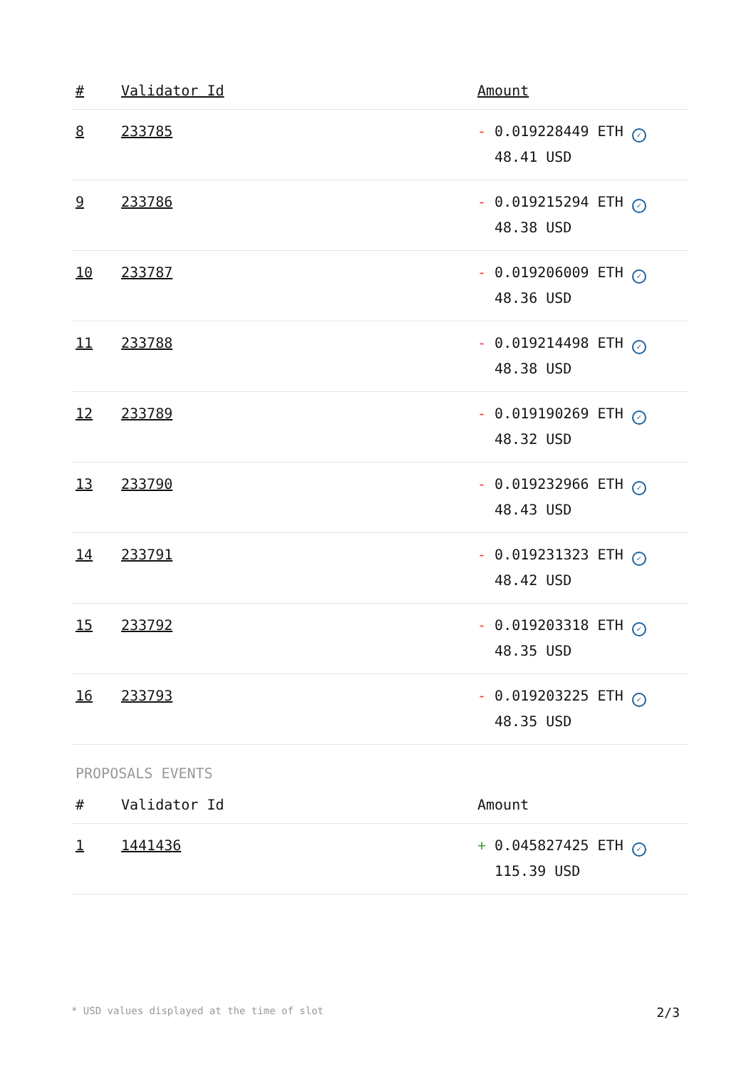| # | Validator Id | Amount |
| --- | --- | --- |
| 8 | 233785 | - 0.019228449 ETH ✓ 48.41 USD |
| 9 | 233786 | - 0.019215294 ETH ✓ 48.38 USD |
| 10 | 233787 | - 0.019206009 ETH ✓ 48.36 USD |
| 11 | 233788 | - 0.019214498 ETH ✓ 48.38 USD |
| 12 | 233789 | - 0.019190269 ETH ✓ 48.32 USD |
| 13 | 233790 | - 0.019232966 ETH ✓ 48.43 USD |
| 14 | 233791 | - 0.019231323 ETH ✓ 48.42 USD |
| 15 | 233792 | - 0.019203318 ETH ✓ 48.35 USD |
| 16 | 233793 | - 0.019203225 ETH ✓ 48.35 USD |
PROPOSALS EVENTS
| # | Validator Id | Amount |
| --- | --- | --- |
| 1 | 1441436 | + 0.045827425 ETH ✓ 115.39 USD |
* USD values displayed at the time of slot 2/3